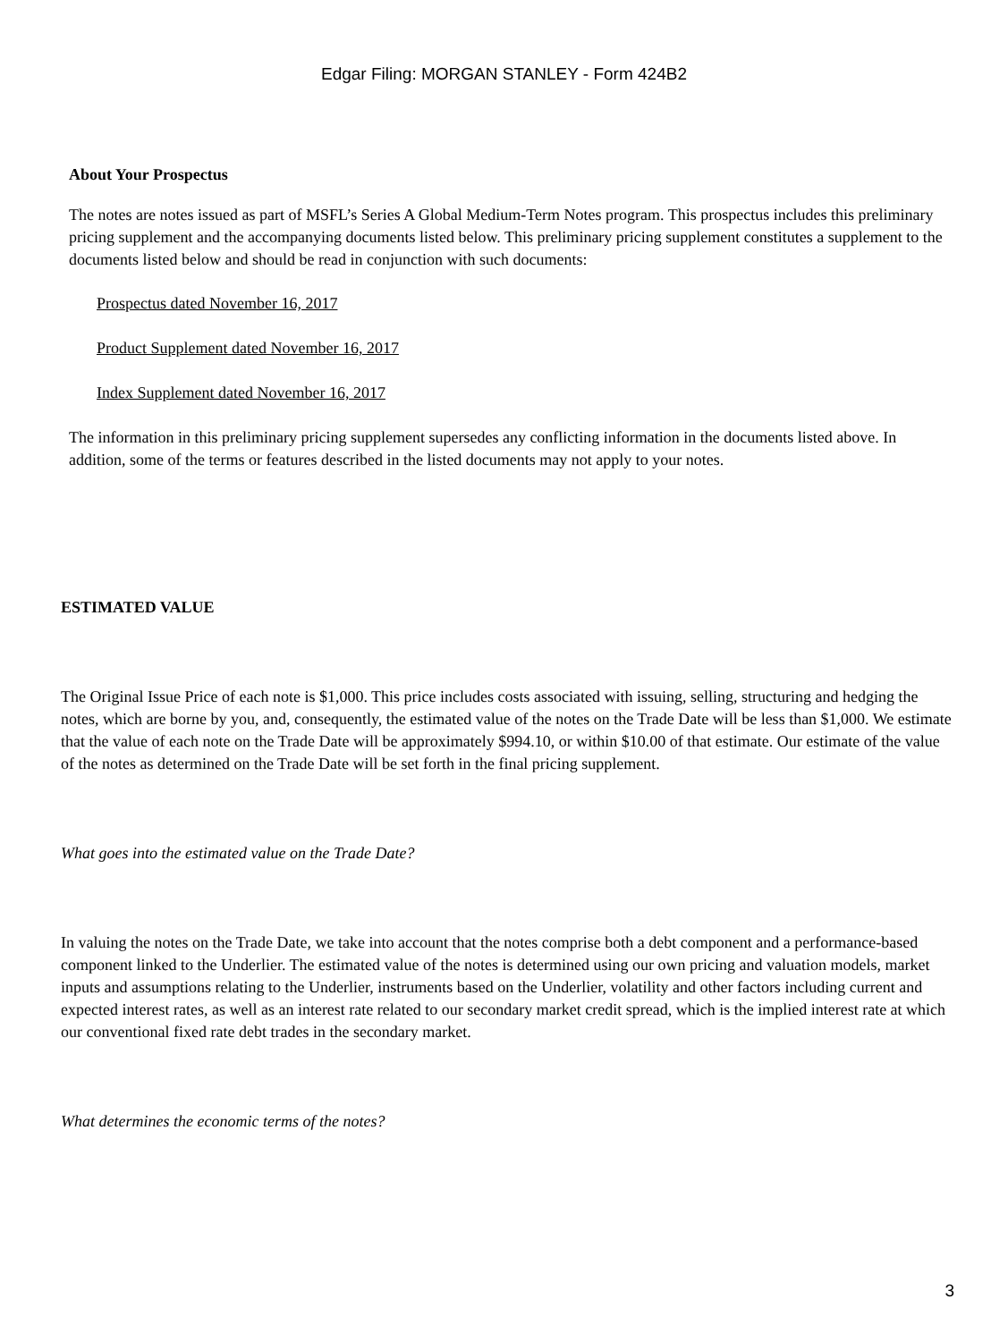Edgar Filing: MORGAN STANLEY - Form 424B2
About Your Prospectus
The notes are notes issued as part of MSFL’s Series A Global Medium-Term Notes program. This prospectus includes this preliminary pricing supplement and the accompanying documents listed below. This preliminary pricing supplement constitutes a supplement to the documents listed below and should be read in conjunction with such documents:
Prospectus dated November 16, 2017
Product Supplement dated November 16, 2017
Index Supplement dated November 16, 2017
The information in this preliminary pricing supplement supersedes any conflicting information in the documents listed above. In addition, some of the terms or features described in the listed documents may not apply to your notes.
ESTIMATED VALUE
The Original Issue Price of each note is $1,000. This price includes costs associated with issuing, selling, structuring and hedging the notes, which are borne by you, and, consequently, the estimated value of the notes on the Trade Date will be less than $1,000. We estimate that the value of each note on the Trade Date will be approximately $994.10, or within $10.00 of that estimate. Our estimate of the value of the notes as determined on the Trade Date will be set forth in the final pricing supplement.
What goes into the estimated value on the Trade Date?
In valuing the notes on the Trade Date, we take into account that the notes comprise both a debt component and a performance-based component linked to the Underlier. The estimated value of the notes is determined using our own pricing and valuation models, market inputs and assumptions relating to the Underlier, instruments based on the Underlier, volatility and other factors including current and expected interest rates, as well as an interest rate related to our secondary market credit spread, which is the implied interest rate at which our conventional fixed rate debt trades in the secondary market.
What determines the economic terms of the notes?
3